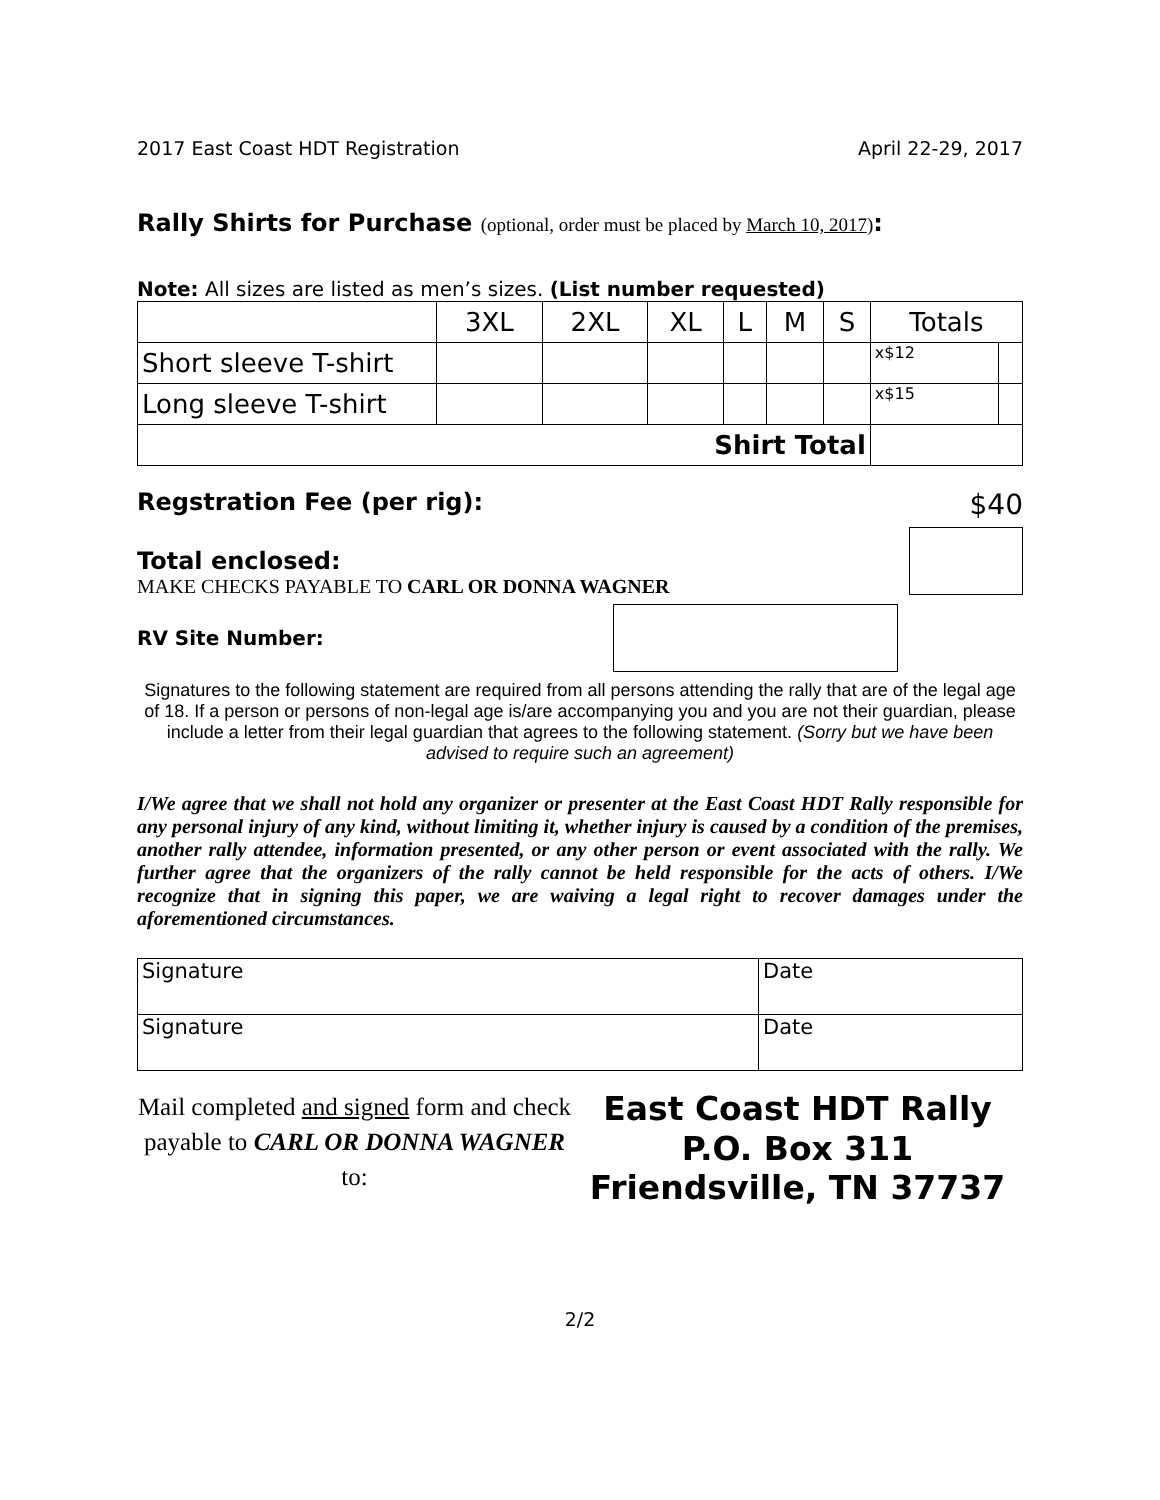2017 East Coast HDT Registration April 22-29, 2017
Rally Shirts for Purchase (optional, order must be placed by March 10, 2017):
Note: All sizes are listed as men’s sizes. (List number requested)
| | 3XL | 2XL | XL | L | M | S | Totals | |
| Short sleeve T-shirt | | | | | | | x$12 | |
| Long sleeve T-shirt | | | | | | | x$15 | |
| Shirt Total | | | | | | | | |
Regstration Fee (per rig): $40
Total enclosed:
MAKE CHECKS PAYABLE TO CARL OR DONNA WAGNER
RV Site Number:
Signatures to the following statement are required from all persons attending the rally that are of the legal age of 18. If a person or persons of non-legal age is/are accompanying you and you are not their guardian, please include a letter from their legal guardian that agrees to the following statement. (Sorry but we have been advised to require such an agreement)
I/We agree that we shall not hold any organizer or presenter at the East Coast HDT Rally responsible for any personal injury of any kind, without limiting it, whether injury is caused by a condition of the premises, another rally attendee, information presented, or any other person or event associated with the rally. We further agree that the organizers of the rally cannot be held responsible for the acts of others. I/We recognize that in signing this paper, we are waiving a legal right to recover damages under the aforementioned circumstances.
| Signature | Date |
| Signature | Date |
Mail completed and signed form and check payable to CARL OR DONNA WAGNER to:
East Coast HDT Rally
P.O. Box 311
Friendsville, TN 37737
2/2